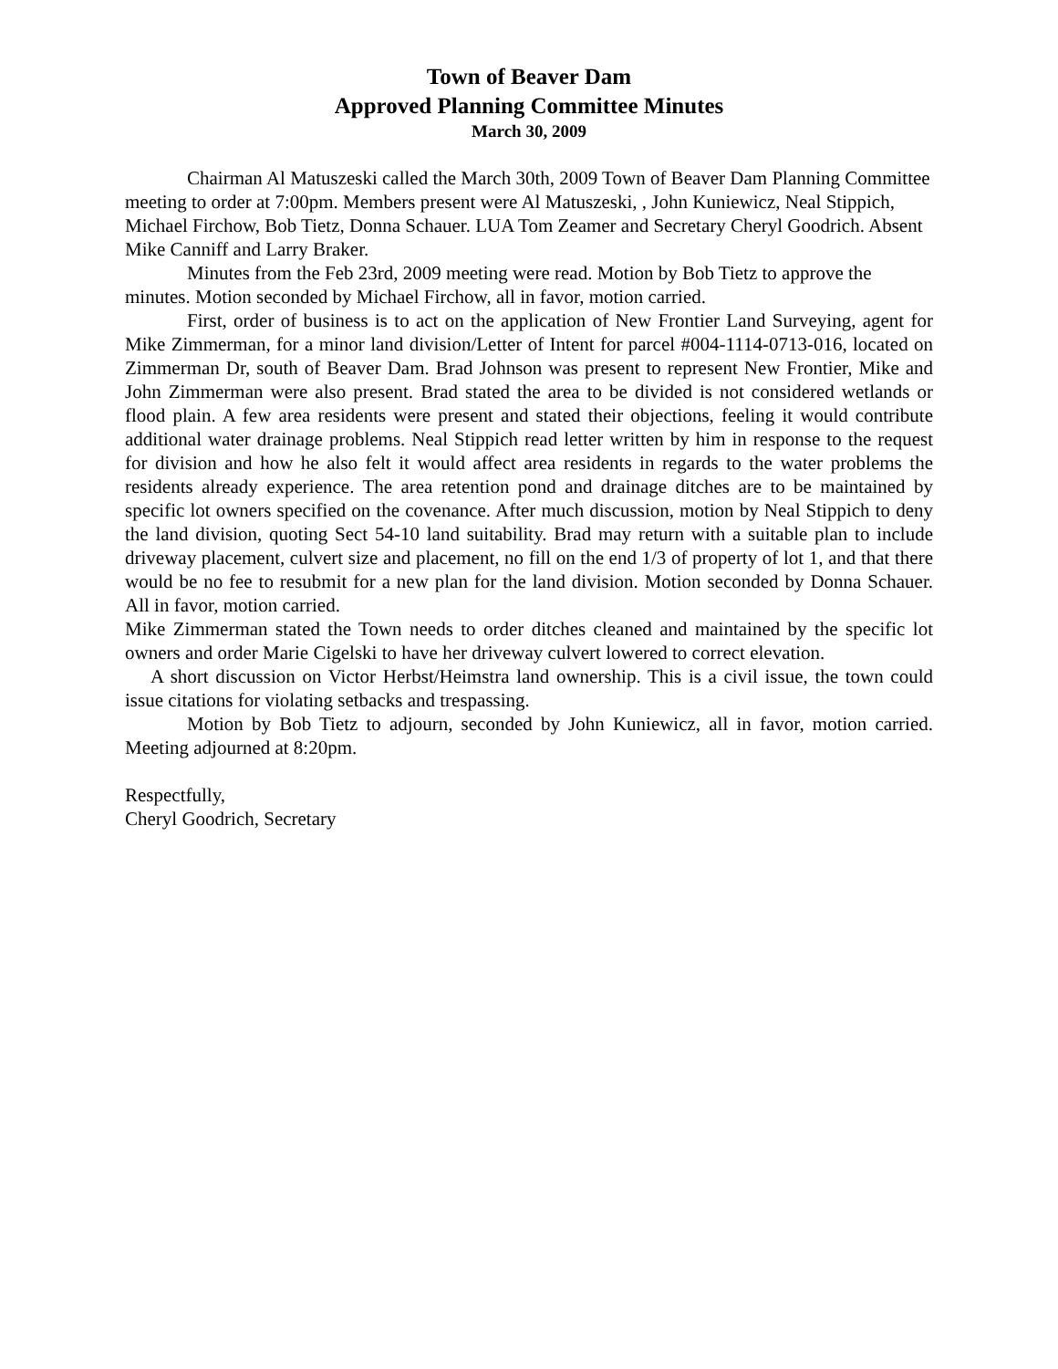Town of Beaver Dam
Approved Planning Committee Minutes
March 30, 2009
Chairman Al Matuszeski called the March 30th, 2009 Town of Beaver Dam Planning Committee meeting to order at 7:00pm. Members present were Al Matuszeski, , John Kuniewicz, Neal Stippich, Michael Firchow, Bob Tietz, Donna Schauer. LUA Tom Zeamer and Secretary Cheryl Goodrich. Absent Mike Canniff and Larry Braker.
Minutes from the Feb 23rd, 2009 meeting were read. Motion by Bob Tietz to approve the minutes. Motion seconded by Michael Firchow, all in favor, motion carried.
First, order of business is to act on the application of New Frontier Land Surveying, agent for Mike Zimmerman, for a minor land division/Letter of Intent for parcel #004-1114-0713-016, located on Zimmerman Dr, south of Beaver Dam. Brad Johnson was present to represent New Frontier, Mike and John Zimmerman were also present. Brad stated the area to be divided is not considered wetlands or flood plain. A few area residents were present and stated their objections, feeling it would contribute additional water drainage problems. Neal Stippich read letter written by him in response to the request for division and how he also felt it would affect area residents in regards to the water problems the residents already experience. The area retention pond and drainage ditches are to be maintained by specific lot owners specified on the covenance. After much discussion, motion by Neal Stippich to deny the land division, quoting Sect 54-10 land suitability. Brad may return with a suitable plan to include driveway placement, culvert size and placement, no fill on the end 1/3 of property of lot 1, and that there would be no fee to resubmit for a new plan for the land division. Motion seconded by Donna Schauer. All in favor, motion carried.
Mike Zimmerman stated the Town needs to order ditches cleaned and maintained by the specific lot owners and order Marie Cigelski to have her driveway culvert lowered to correct elevation.
A short discussion on Victor Herbst/Heimstra land ownership. This is a civil issue, the town could issue citations for violating setbacks and trespassing.
Motion by Bob Tietz to adjourn, seconded by John Kuniewicz, all in favor, motion carried. Meeting adjourned at 8:20pm.
Respectfully,
Cheryl Goodrich, Secretary